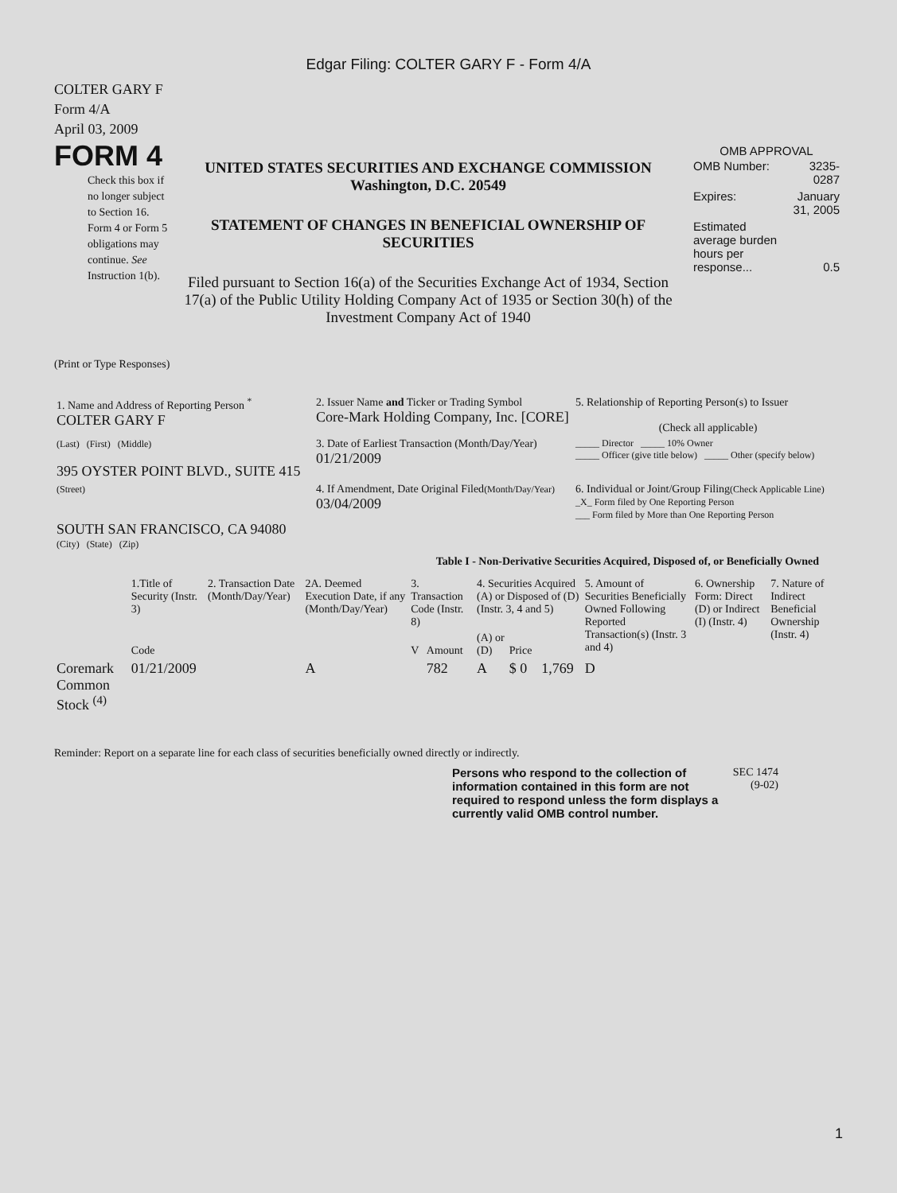Edgar Filing: COLTER GARY F - Form 4/A
COLTER GARY F
Form 4/A
April 03, 2009
FORM 4
Check this box if no longer subject to Section 16. Form 4 or Form 5 obligations may continue. See Instruction 1(b).
UNITED STATES SECURITIES AND EXCHANGE COMMISSION
Washington, D.C. 20549
STATEMENT OF CHANGES IN BENEFICIAL OWNERSHIP OF SECURITIES
Filed pursuant to Section 16(a) of the Securities Exchange Act of 1934, Section 17(a) of the Public Utility Holding Company Act of 1935 or Section 30(h) of the Investment Company Act of 1940
OMB APPROVAL
| OMB Number: | 3235-0287 |
| Expires: | January 31, 2005 |
| Estimated average burden hours per response... | 0.5 |
(Print or Type Responses)
| 1. Name and Address of Reporting Person <sup>*</sup> COLTER GARY F | 2. Issuer Name and Ticker or Trading Symbol Core-Mark Holding Company, Inc. [CORE] | 5. Relationship of Reporting Person(s) to Issuer (Check all applicable) |
| (Last) (First) (Middle) 395 OYSTER POINT BLVD., SUITE 415 | 3. Date of Earliest Transaction (Month/Day/Year) 01/21/2009 | _____ Director _____ 10% Owner _____ Officer (give title below) _____ Other (specify below) |
| (Street) SOUTH SAN FRANCISCO, CA 94080 (City) (State) (Zip) | 4. If Amendment, Date Original Filed (Month/Day/Year) 03/04/2009 | 6. Individual or Joint/Group Filing (Check Applicable Line) _X_ Form filed by One Reporting Person ___ Form filed by More than One Reporting Person |
Table I - Non-Derivative Securities Acquired, Disposed of, or Beneficially Owned
| | 1.Title of Security (Instr. 3) | 2. Transaction Date (Month/Day/Year) | 2A. Deemed Execution Date, if any (Month/Day/Year) | 3. Transaction Code (Instr. 8) | | 4. Securities Acquired (A) or Disposed of (D) (Instr. 3, 4 and 5) | | | 5. Amount of Securities Beneficially Owned Following Reported Transaction(s) (Instr. 3 and 4) | 6. Ownership Form: Direct (D) or Indirect (I) (Instr. 4) | 7. Nature of Indirect Beneficial Ownership (Instr. 4) |
| | Code | | | V | Amount | (A) or (D) | Price | | | | |
| Coremark Common Stock <sup>(4)</sup> | 01/21/2009 | | A | | 782 | A | $ 0 | 1,769 | D | | |
Reminder: Report on a separate line for each class of securities beneficially owned directly or indirectly.
Persons who respond to the collection of information contained in this form are not required to respond unless the form displays a currently valid OMB control number.
SEC 1474 (9-02)
1